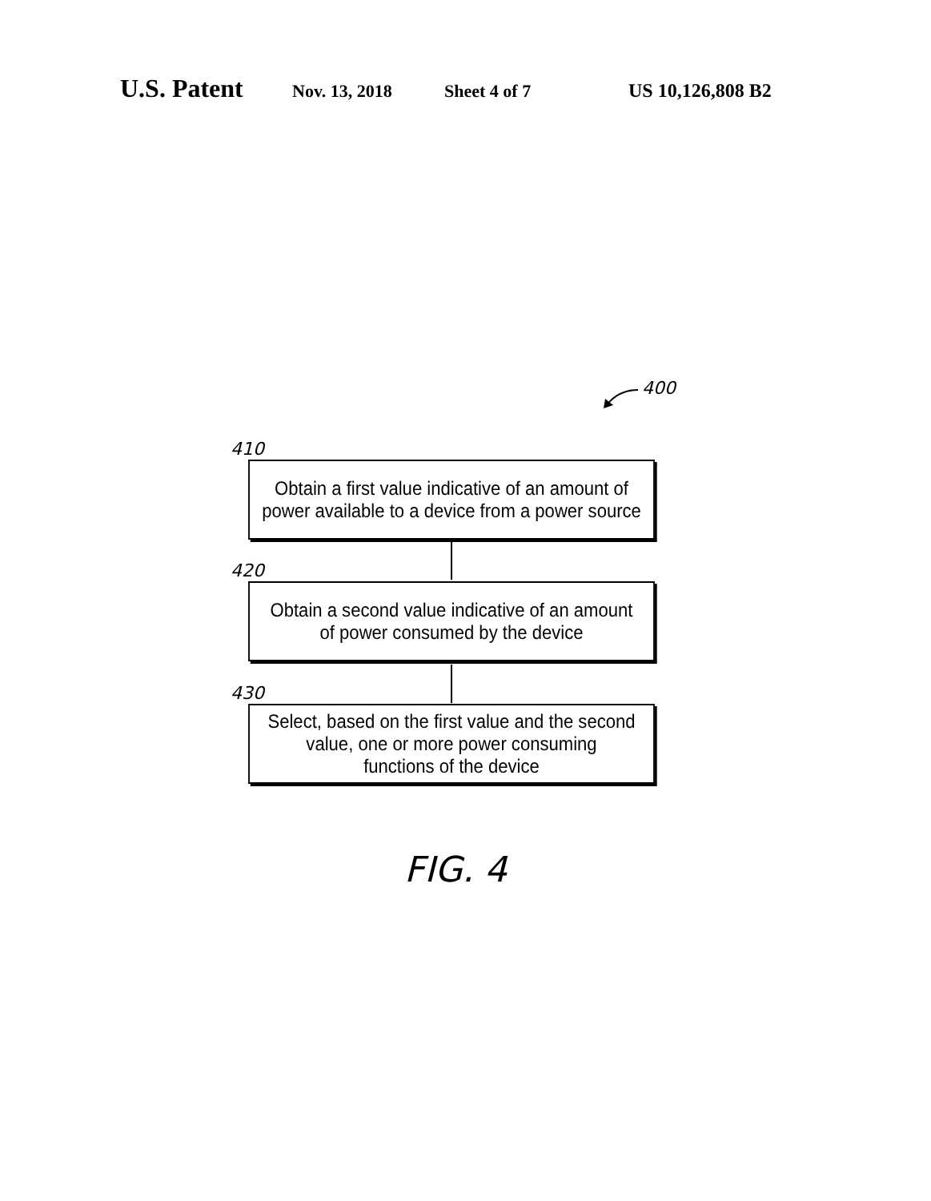U.S. Patent Nov. 13, 2018 Sheet 4 of 7 US 10,126,808 B2
400
410
Obtain a first value indicative of an amount of
power available to a device from a power source
420
Obtain a second value indicative of an amount
of power consumed by the device
430
Select, based on the first value and the second
value, one or more power consuming
functions of the device
FIG. 4